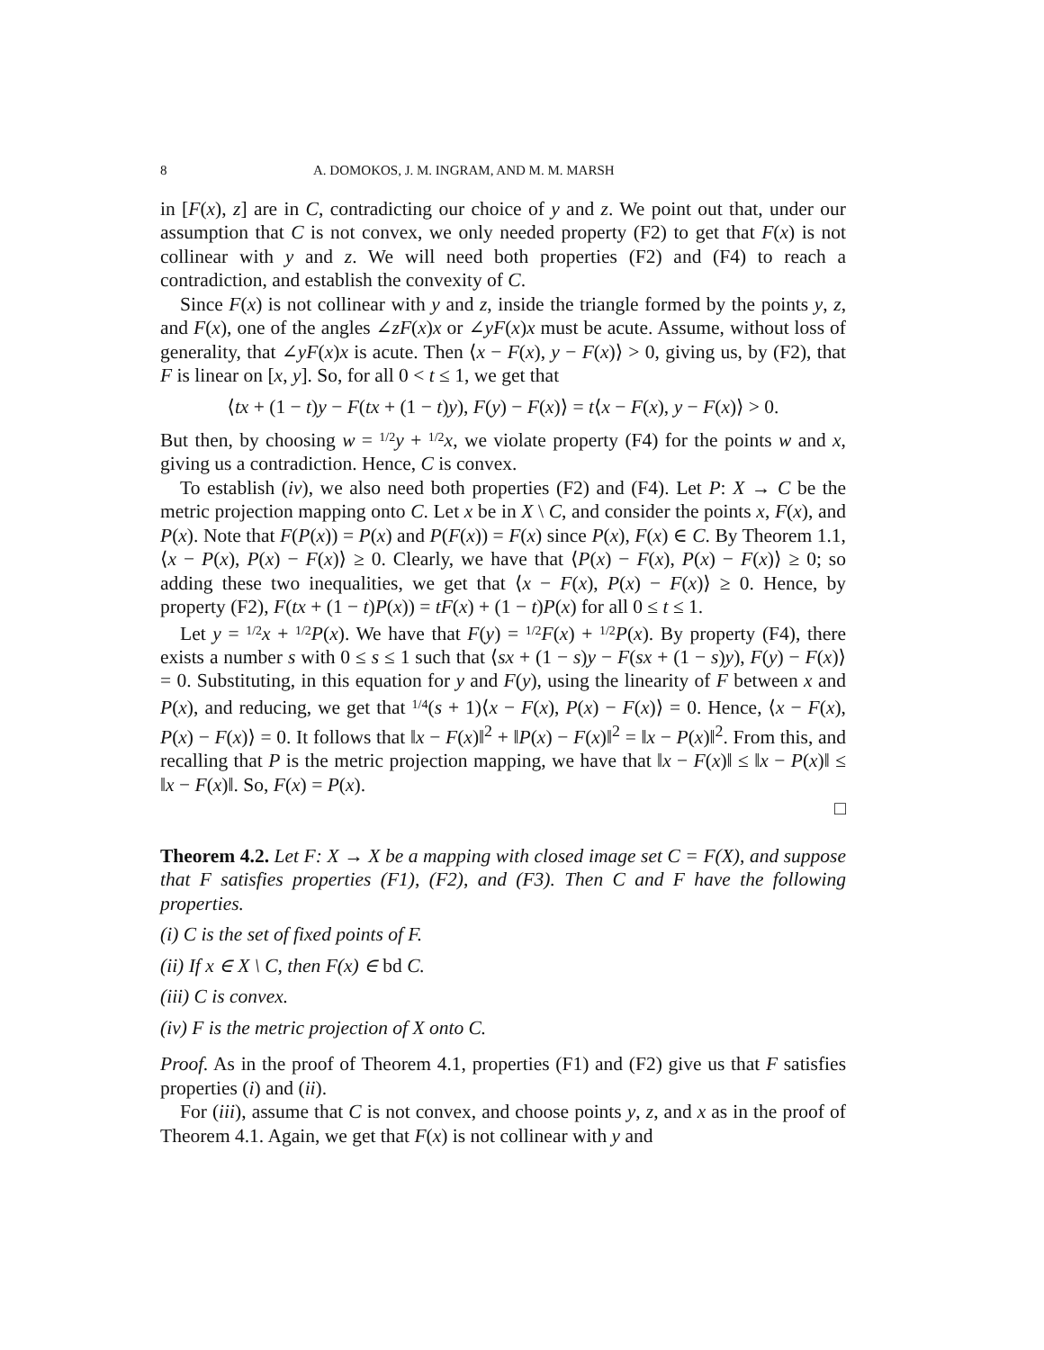8 A. DOMOKOS, J. M. INGRAM, AND M. M. MARSH
in [F(x), z] are in C, contradicting our choice of y and z. We point out that, under our assumption that C is not convex, we only needed property (F2) to get that F(x) is not collinear with y and z. We will need both properties (F2) and (F4) to reach a contradiction, and establish the convexity of C.
Since F(x) is not collinear with y and z, inside the triangle formed by the points y, z, and F(x), one of the angles ∠zF(x)x or ∠yF(x)x must be acute. Assume, without loss of generality, that ∠yF(x)x is acute. Then ⟨x − F(x), y − F(x)⟩ > 0, giving us, by (F2), that F is linear on [x, y]. So, for all 0 < t ≤ 1, we get that
⟨tx + (1 − t)y − F(tx + (1 − t)y), F(y) − F(x)⟩ = t⟨x − F(x), y − F(x)⟩ > 0.
But then, by choosing w = 1/2 y + 1/2 x, we violate property (F4) for the points w and x, giving us a contradiction. Hence, C is convex.
To establish (iv), we also need both properties (F2) and (F4). Let P: X → C be the metric projection mapping onto C. Let x be in X \ C, and consider the points x, F(x), and P(x). Note that F(P(x)) = P(x) and P(F(x)) = F(x) since P(x), F(x) ∈ C. By Theorem 1.1, ⟨x − P(x), P(x) − F(x)⟩ ≥ 0. Clearly, we have that ⟨P(x) − F(x), P(x) − F(x)⟩ ≥ 0; so adding these two inequalities, we get that ⟨x − F(x), P(x) − F(x)⟩ ≥ 0. Hence, by property (F2), F(tx + (1 − t)P(x)) = tF(x) + (1 − t)P(x) for all 0 ≤ t ≤ 1.
Let y = 1/2 x + 1/2 P(x). We have that F(y) = 1/2 F(x) + 1/2 P(x). By property (F4), there exists a number s with 0 ≤ s ≤ 1 such that ⟨sx + (1 − s)y − F(sx + (1 − s)y), F(y) − F(x)⟩ = 0. Substituting, in this equation for y and F(y), using the linearity of F between x and P(x), and reducing, we get that 1/4(s + 1)⟨x − F(x), P(x) − F(x)⟩ = 0. Hence, ⟨x − F(x), P(x) − F(x)⟩ = 0. It follows that ‖x − F(x)‖<sup>2</sup> + ‖P(x) − F(x)‖<sup>2</sup> = ‖x − P(x)‖<sup>2</sup>. From this, and recalling that P is the metric projection mapping, we have that ‖x − F(x)‖ ≤ ‖x − P(x)‖ ≤ ‖x − F(x)‖. So, F(x) = P(x).
□
Theorem 4.2. Let F: X → X be a mapping with closed image set C = F(X), and suppose that F satisfies properties (F1), (F2), and (F3). Then C and F have the following properties.
(i) C is the set of fixed points of F.
(ii) If x ∈ X \ C, then F(x) ∈ bd C.
(iii) C is convex.
(iv) F is the metric projection of X onto C.
Proof. As in the proof of Theorem 4.1, properties (F1) and (F2) give us that F satisfies properties (i) and (ii).
For (iii), assume that C is not convex, and choose points y, z, and x as in the proof of Theorem 4.1. Again, we get that F(x) is not collinear with y and